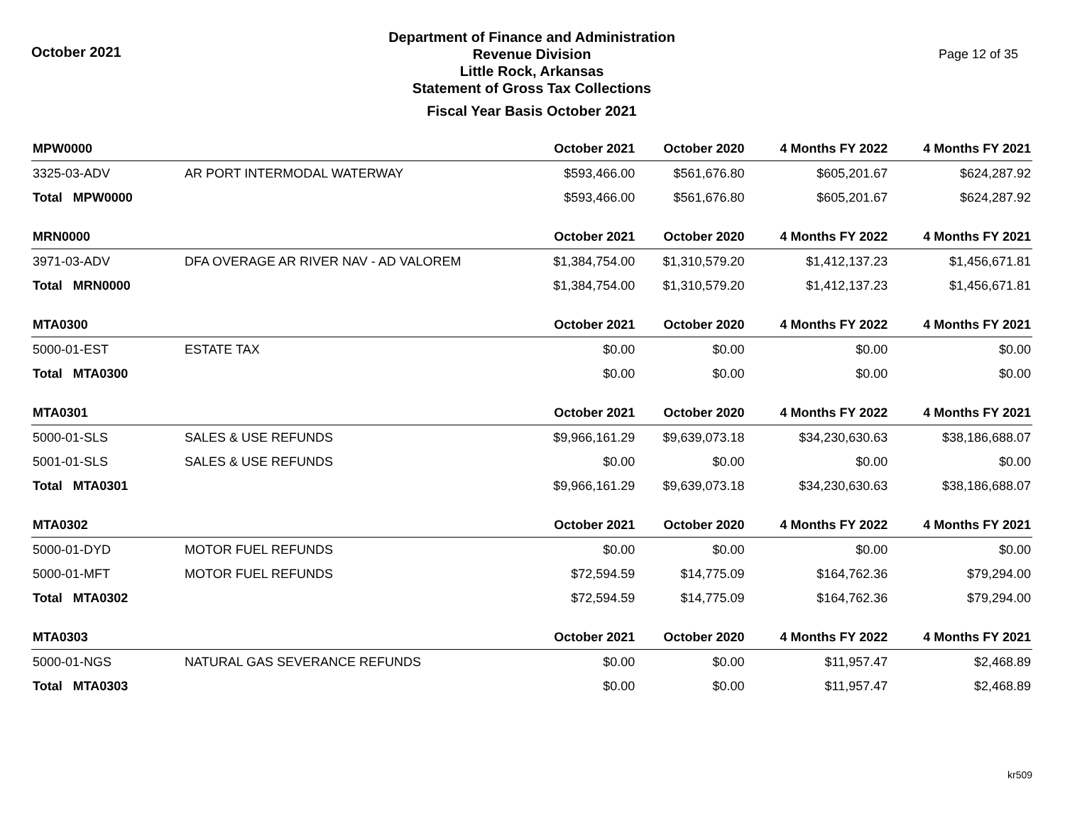October 2021
Department of Finance and Administration
Revenue Division
Little Rock, Arkansas
Statement of Gross Tax Collections
Fiscal Year Basis October 2021
Page 12 of 35
| MPW0000 | | October 2021 | October 2020 | 4 Months FY 2022 | 4 Months FY 2021 |
| --- | --- | --- | --- | --- | --- |
| 3325-03-ADV | AR PORT INTERMODAL WATERWAY | $593,466.00 | $561,676.80 | $605,201.67 | $624,287.92 |
| Total MPW0000 | | $593,466.00 | $561,676.80 | $605,201.67 | $624,287.92 |
| MRN0000 | | October 2021 | October 2020 | 4 Months FY 2022 | 4 Months FY 2021 |
| 3971-03-ADV | DFA OVERAGE AR RIVER NAV - AD VALOREM | $1,384,754.00 | $1,310,579.20 | $1,412,137.23 | $1,456,671.81 |
| Total MRN0000 | | $1,384,754.00 | $1,310,579.20 | $1,412,137.23 | $1,456,671.81 |
| MTA0300 | | October 2021 | October 2020 | 4 Months FY 2022 | 4 Months FY 2021 |
| 5000-01-EST | ESTATE TAX | $0.00 | $0.00 | $0.00 | $0.00 |
| Total MTA0300 | | $0.00 | $0.00 | $0.00 | $0.00 |
| MTA0301 | | October 2021 | October 2020 | 4 Months FY 2022 | 4 Months FY 2021 |
| 5000-01-SLS | SALES & USE REFUNDS | $9,966,161.29 | $9,639,073.18 | $34,230,630.63 | $38,186,688.07 |
| 5001-01-SLS | SALES & USE REFUNDS | $0.00 | $0.00 | $0.00 | $0.00 |
| Total MTA0301 | | $9,966,161.29 | $9,639,073.18 | $34,230,630.63 | $38,186,688.07 |
| MTA0302 | | October 2021 | October 2020 | 4 Months FY 2022 | 4 Months FY 2021 |
| 5000-01-DYD | MOTOR FUEL REFUNDS | $0.00 | $0.00 | $0.00 | $0.00 |
| 5000-01-MFT | MOTOR FUEL REFUNDS | $72,594.59 | $14,775.09 | $164,762.36 | $79,294.00 |
| Total MTA0302 | | $72,594.59 | $14,775.09 | $164,762.36 | $79,294.00 |
| MTA0303 | | October 2021 | October 2020 | 4 Months FY 2022 | 4 Months FY 2021 |
| 5000-01-NGS | NATURAL GAS SEVERANCE REFUNDS | $0.00 | $0.00 | $11,957.47 | $2,468.89 |
| Total MTA0303 | | $0.00 | $0.00 | $11,957.47 | $2,468.89 |
kr509